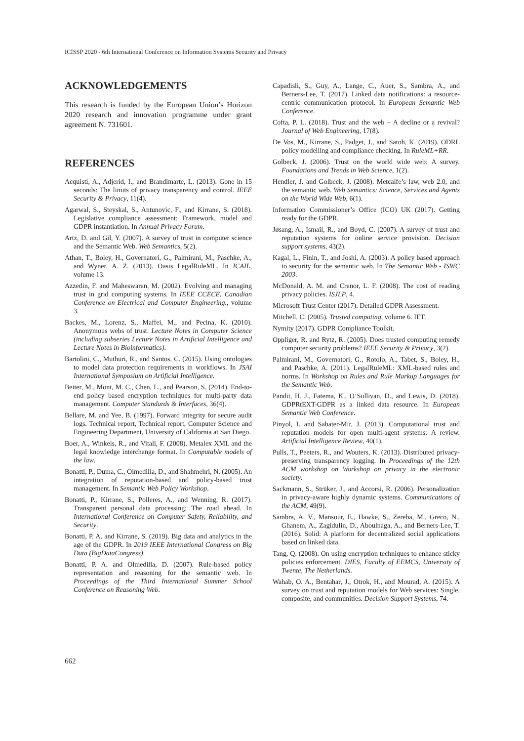ICISSP 2020 - 6th International Conference on Information Systems Security and Privacy
ACKNOWLEDGEMENTS
This research is funded by the European Union’s Horizon 2020 research and innovation programme under grant agreement N. 731601.
REFERENCES
Acquisti, A., Adjerid, I., and Brandimarte, L. (2013). Gone in 15 seconds: The limits of privacy transparency and control. IEEE Security & Privacy, 11(4).
Agarwal, S., Steyskal, S., Antunovic, F., and Kirrane, S. (2018). Legislative compliance assessment: Framework, model and GDPR instantiation. In Annual Privacy Forum.
Artz, D. and Gil, Y. (2007). A survey of trust in computer science and the Semantic Web. Web Semantics, 5(2).
Athan, T., Boley, H., Governatori, G., Palmirani, M., Paschke, A., and Wyner, A. Z. (2013). Oasis LegalRuleML. In ICAIL, volume 13.
Azzedin, F. and Maheswaran, M. (2002). Evolving and managing trust in grid computing systems. In IEEE CCECE. Canadian Conference on Electrical and Computer Engineering., volume 3.
Backes, M., Lorenz, S., Maffei, M., and Pecina, K. (2010). Anonymous webs of trust. Lecture Notes in Computer Science (including subseries Lecture Notes in Artificial Intelligence and Lecture Notes in Bioinformatics).
Bartolini, C., Muthuri, R., and Santos, C. (2015). Using ontologies to model data protection requirements in workflows. In JSAI International Symposium on Artificial Intelligence.
Beiter, M., Mont, M. C., Chen, L., and Pearson, S. (2014). End-to-end policy based encryption techniques for multi-party data management. Computer Standards & Interfaces, 36(4).
Bellare, M. and Yee, B. (1997). Forward integrity for secure audit logs. Technical report, Technical report, Computer Science and Engineering Department, University of California at San Diego.
Boer, A., Winkels, R., and Vitali, F. (2008). Metalex XML and the legal knowledge interchange format. In Computable models of the law.
Bonatti, P., Duma, C., Olmedilla, D., and Shahmehri, N. (2005). An integration of reputation-based and policy-based trust management. In Semantic Web Policy Workshop.
Bonatti, P., Kirrane, S., Polleres, A., and Wenning, R. (2017). Transparent personal data processing: The road ahead. In International Conference on Computer Safety, Reliability, and Security.
Bonatti, P. A. and Kirrane, S. (2019). Big data and analytics in the age of the GDPR. In 2019 IEEE International Congress on Big Data (BigDataCongress).
Bonatti, P. A. and Olmedilla, D. (2007). Rule-based policy representation and reasoning for the semantic web. In Proceedings of the Third International Summer School Conference on Reasoning Web.
Capadisli, S., Guy, A., Lange, C., Auer, S., Sambra, A., and Berners-Lee, T. (2017). Linked data notifications: a resource-centric communication protocol. In European Semantic Web Conference.
Cofta, P. L. (2018). Trust and the web – A decline or a revival? Journal of Web Engineering, 17(8).
De Vos, M., Kirrane, S., Padget, J., and Satoh, K. (2019). ODRL policy modelling and compliance checking. In RuleML+RR.
Golbeck, J. (2006). Trust on the world wide web: A survey. Foundations and Trends in Web Science, 1(2).
Hendler, J. and Golbeck, J. (2008). Metcalfe’s law, web 2.0, and the semantic web. Web Semantics: Science, Services and Agents on the World Wide Web, 6(1).
Information Commissioner’s Office (ICO) UK (2017). Getting ready for the GDPR.
Jøsang, A., Ismail, R., and Boyd, C. (2007). A survey of trust and reputation systems for online service provision. Decision support systems, 43(2).
Kagal, L., Finin, T., and Joshi, A. (2003). A policy based approach to security for the semantic web. In The Semantic Web - ISWC 2003.
McDonald, A. M. and Cranor, L. F. (2008). The cost of reading privacy policies. ISJLP, 4.
Microsoft Trust Center (2017). Detailed GDPR Assessment.
Mitchell, C. (2005). Trusted computing, volume 6. IET.
Nymity (2017). GDPR Compliance Toolkit.
Oppliger, R. and Rytz, R. (2005). Does trusted computing remedy computer security problems? IEEE Security & Privacy, 3(2).
Palmirani, M., Governatori, G., Rotolo, A., Tabet, S., Boley, H., and Paschke, A. (2011). LegalRuleML: XML-based rules and norms. In Workshop on Rules and Rule Markup Languages for the Semantic Web.
Pandit, H. J., Fatema, K., O’Sullivan, D., and Lewis, D. (2018). GDPRtEXT-GDPR as a linked data resource. In European Semantic Web Conference.
Pinyol, I. and Sabater-Mir, J. (2013). Computational trust and reputation models for open multi-agent systems: A review. Artificial Intelligence Review, 40(1).
Pulls, T., Peeters, R., and Wouters, K. (2013). Distributed privacy-preserving transparency logging. In Proceedings of the 12th ACM workshop on Workshop on privacy in the electronic society.
Sackmann, S., Strüker, J., and Accorsi, R. (2006). Personalization in privacy-aware highly dynamic systems. Communications of the ACM, 49(9).
Sambra, A. V., Mansour, E., Hawke, S., Zereba, M., Greco, N., Ghanem, A., Zagidulin, D., Aboulnaga, A., and Berners-Lee, T. (2016). Solid: A platform for decentralized social applications based on linked data.
Tang, Q. (2008). On using encryption techniques to enhance sticky policies enforcement. DIES, Faculty of EEMCS, University of Twente, The Netherlands.
Wahab, O. A., Bentahar, J., Otrok, H., and Mourad, A. (2015). A survey on trust and reputation models for Web services: Single, composite, and communities. Decision Support Systems, 74.
662